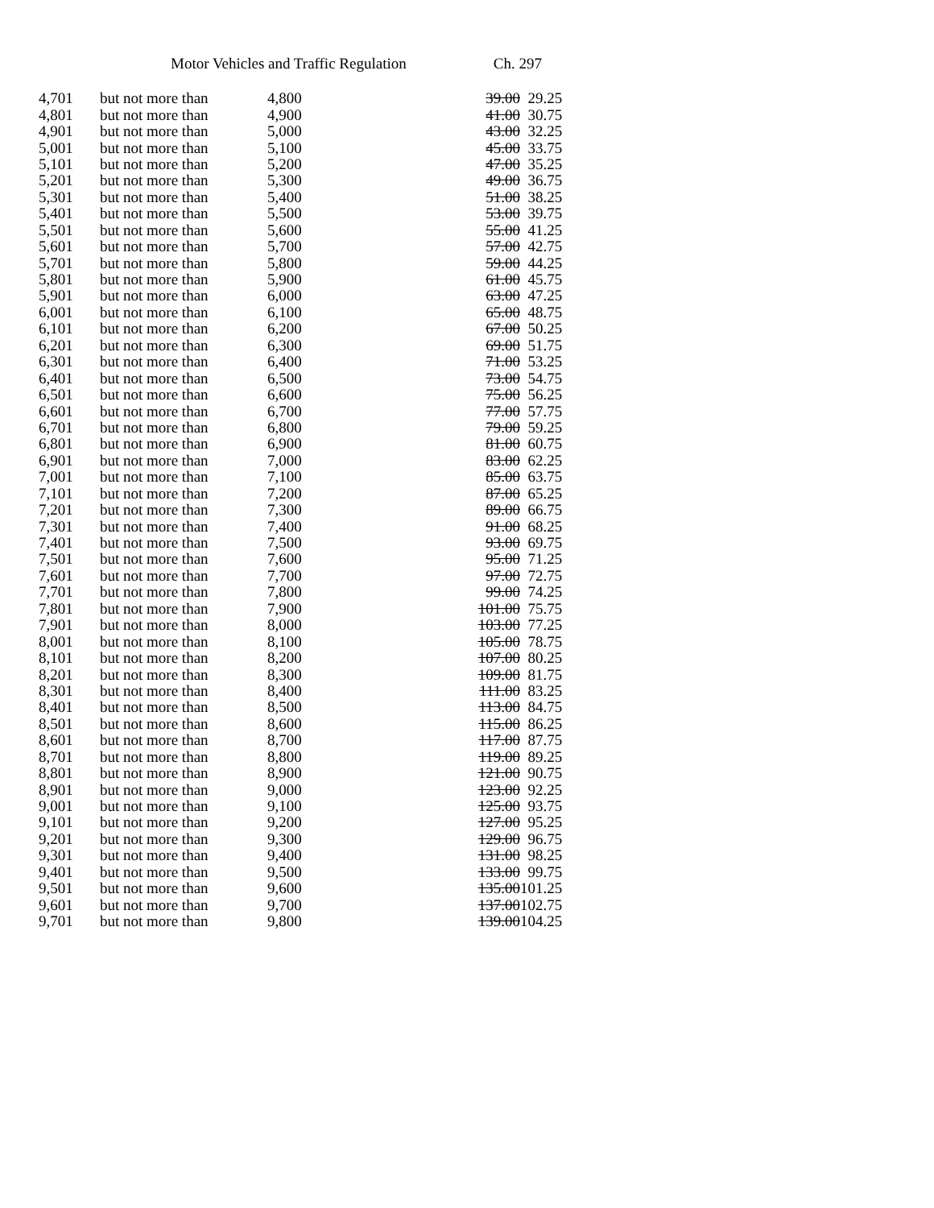Motor Vehicles and Traffic Regulation Ch. 297
| 4,701 | but not more than | 4,800 | 39.00 | 29.25 |
| 4,801 | but not more than | 4,900 | 41.00 | 30.75 |
| 4,901 | but not more than | 5,000 | 43.00 | 32.25 |
| 5,001 | but not more than | 5,100 | 45.00 | 33.75 |
| 5,101 | but not more than | 5,200 | 47.00 | 35.25 |
| 5,201 | but not more than | 5,300 | 49.00 | 36.75 |
| 5,301 | but not more than | 5,400 | 51.00 | 38.25 |
| 5,401 | but not more than | 5,500 | 53.00 | 39.75 |
| 5,501 | but not more than | 5,600 | 55.00 | 41.25 |
| 5,601 | but not more than | 5,700 | 57.00 | 42.75 |
| 5,701 | but not more than | 5,800 | 59.00 | 44.25 |
| 5,801 | but not more than | 5,900 | 61.00 | 45.75 |
| 5,901 | but not more than | 6,000 | 63.00 | 47.25 |
| 6,001 | but not more than | 6,100 | 65.00 | 48.75 |
| 6,101 | but not more than | 6,200 | 67.00 | 50.25 |
| 6,201 | but not more than | 6,300 | 69.00 | 51.75 |
| 6,301 | but not more than | 6,400 | 71.00 | 53.25 |
| 6,401 | but not more than | 6,500 | 73.00 | 54.75 |
| 6,501 | but not more than | 6,600 | 75.00 | 56.25 |
| 6,601 | but not more than | 6,700 | 77.00 | 57.75 |
| 6,701 | but not more than | 6,800 | 79.00 | 59.25 |
| 6,801 | but not more than | 6,900 | 81.00 | 60.75 |
| 6,901 | but not more than | 7,000 | 83.00 | 62.25 |
| 7,001 | but not more than | 7,100 | 85.00 | 63.75 |
| 7,101 | but not more than | 7,200 | 87.00 | 65.25 |
| 7,201 | but not more than | 7,300 | 89.00 | 66.75 |
| 7,301 | but not more than | 7,400 | 91.00 | 68.25 |
| 7,401 | but not more than | 7,500 | 93.00 | 69.75 |
| 7,501 | but not more than | 7,600 | 95.00 | 71.25 |
| 7,601 | but not more than | 7,700 | 97.00 | 72.75 |
| 7,701 | but not more than | 7,800 | 99.00 | 74.25 |
| 7,801 | but not more than | 7,900 | 101.00 | 75.75 |
| 7,901 | but not more than | 8,000 | 103.00 | 77.25 |
| 8,001 | but not more than | 8,100 | 105.00 | 78.75 |
| 8,101 | but not more than | 8,200 | 107.00 | 80.25 |
| 8,201 | but not more than | 8,300 | 109.00 | 81.75 |
| 8,301 | but not more than | 8,400 | 111.00 | 83.25 |
| 8,401 | but not more than | 8,500 | 113.00 | 84.75 |
| 8,501 | but not more than | 8,600 | 115.00 | 86.25 |
| 8,601 | but not more than | 8,700 | 117.00 | 87.75 |
| 8,701 | but not more than | 8,800 | 119.00 | 89.25 |
| 8,801 | but not more than | 8,900 | 121.00 | 90.75 |
| 8,901 | but not more than | 9,000 | 123.00 | 92.25 |
| 9,001 | but not more than | 9,100 | 125.00 | 93.75 |
| 9,101 | but not more than | 9,200 | 127.00 | 95.25 |
| 9,201 | but not more than | 9,300 | 129.00 | 96.75 |
| 9,301 | but not more than | 9,400 | 131.00 | 98.25 |
| 9,401 | but not more than | 9,500 | 133.00 | 99.75 |
| 9,501 | but not more than | 9,600 | 135.00 | 101.25 |
| 9,601 | but not more than | 9,700 | 137.00 | 102.75 |
| 9,701 | but not more than | 9,800 | 139.00 | 104.25 |